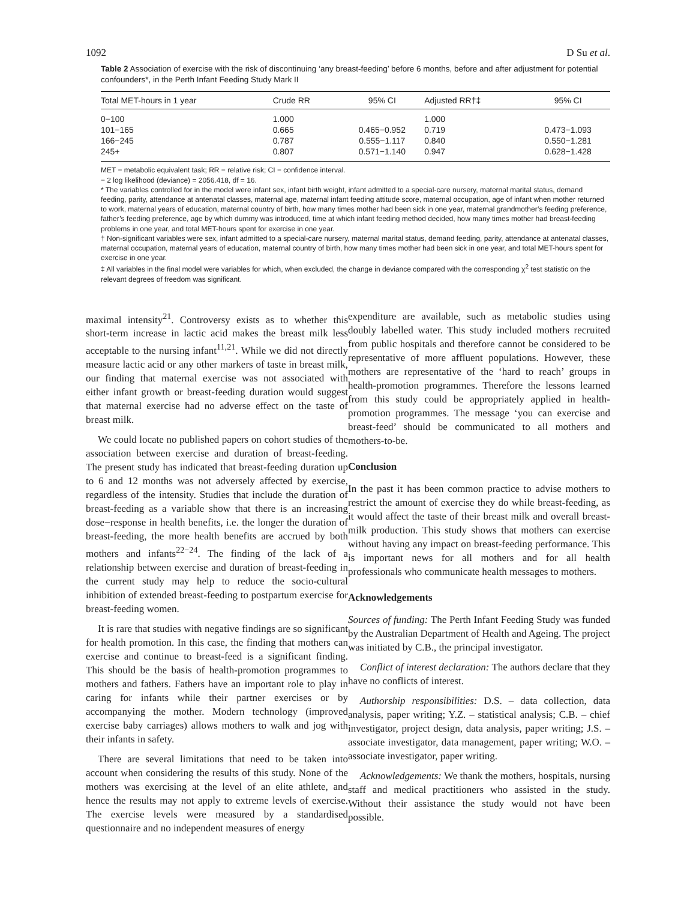1092 D Su et al.
Table 2 Association of exercise with the risk of discontinuing ‘any breast-feeding’ before 6 months, before and after adjustment for potential confounders*, in the Perth Infant Feeding Study Mark II
| Total MET-hours in 1 year | Crude RR | 95% CI | Adjusted RR†‡ | 95% CI |
| --- | --- | --- | --- | --- |
| 0−100 | 1.000 | | 1.000 | |
| 101−165 | 0.665 | 0.465−0.952 | 0.719 | 0.473−1.093 |
| 166−245 | 0.787 | 0.555−1.117 | 0.840 | 0.550−1.281 |
| 245+ | 0.807 | 0.571−1.140 | 0.947 | 0.628−1.428 |
MET − metabolic equivalent task; RR − relative risk; CI − confidence interval.
− 2 log likelihood (deviance) = 2056.418, df = 16.
* The variables controlled for in the model were infant sex, infant birth weight, infant admitted to a special-care nursery, maternal marital status, demand feeding, parity, attendance at antenatal classes, maternal age, maternal infant feeding attitude score, maternal occupation, age of infant when mother returned to work, maternal years of education, maternal country of birth, how many times mother had been sick in one year, maternal grandmother’s feeding preference, father’s feeding preference, age by which dummy was introduced, time at which infant feeding method decided, how many times mother had breast-feeding problems in one year, and total MET-hours spent for exercise in one year.
† Non-significant variables were sex, infant admitted to a special-care nursery, maternal marital status, demand feeding, parity, attendance at antenatal classes, maternal occupation, maternal years of education, maternal country of birth, how many times mother had been sick in one year, and total MET-hours spent for exercise in one year.
‡ All variables in the final model were variables for which, when excluded, the change in deviance compared with the corresponding χ<sup>2</sup> test statistic on the relevant degrees of freedom was significant.
maximal intensity<sup>21</sup>. Controversy exists as to whether this short-term increase in lactic acid makes the breast milk less acceptable to the nursing infant<sup>11,21</sup>. While we did not directly measure lactic acid or any other markers of taste in breast milk, our finding that maternal exercise was not associated with either infant growth or breast-feeding duration would suggest that maternal exercise had no adverse effect on the taste of breast milk.
We could locate no published papers on cohort studies of the association between exercise and duration of breast-feeding. The present study has indicated that breast-feeding duration up to 6 and 12 months was not adversely affected by exercise, regardless of the intensity. Studies that include the duration of breast-feeding as a variable show that there is an increasing dose−response in health benefits, i.e. the longer the duration of breast-feeding, the more health benefits are accrued by both mothers and infants<sup>22−24</sup>. The finding of the lack of a relationship between exercise and duration of breast-feeding in the current study may help to reduce the socio-cultural inhibition of extended breast-feeding to postpartum exercise for breast-feeding women.
It is rare that studies with negative findings are so significant for health promotion. In this case, the finding that mothers can exercise and continue to breast-feed is a significant finding. This should be the basis of health-promotion programmes to mothers and fathers. Fathers have an important role to play in caring for infants while their partner exercises or by accompanying the mother. Modern technology (improved exercise baby carriages) allows mothers to walk and jog with their infants in safety.
There are several limitations that need to be taken into account when considering the results of this study. None of the mothers was exercising at the level of an elite athlete, and hence the results may not apply to extreme levels of exercise. The exercise levels were measured by a standardised questionnaire and no independent measures of energy
expenditure are available, such as metabolic studies using doubly labelled water. This study included mothers recruited from public hospitals and therefore cannot be considered to be representative of more affluent populations. However, these mothers are representative of the ‘hard to reach’ groups in health-promotion programmes. Therefore the lessons learned from this study could be appropriately applied in health-promotion programmes. The message ‘you can exercise and breast-feed’ should be communicated to all mothers and mothers-to-be.
Conclusion
In the past it has been common practice to advise mothers to restrict the amount of exercise they do while breast-feeding, as it would affect the taste of their breast milk and overall breast-milk production. This study shows that mothers can exercise without having any impact on breast-feeding performance. This is important news for all mothers and for all health professionals who communicate health messages to mothers.
Acknowledgements
Sources of funding: The Perth Infant Feeding Study was funded by the Australian Department of Health and Ageing. The project was initiated by C.B., the principal investigator.
Conflict of interest declaration: The authors declare that they have no conflicts of interest.
Authorship responsibilities: D.S. – data collection, data analysis, paper writing; Y.Z. – statistical analysis; C.B. – chief investigator, project design, data analysis, paper writing; J.S. – associate investigator, data management, paper writing; W.O. – associate investigator, paper writing.
Acknowledgements: We thank the mothers, hospitals, nursing staff and medical practitioners who assisted in the study. Without their assistance the study would not have been possible.